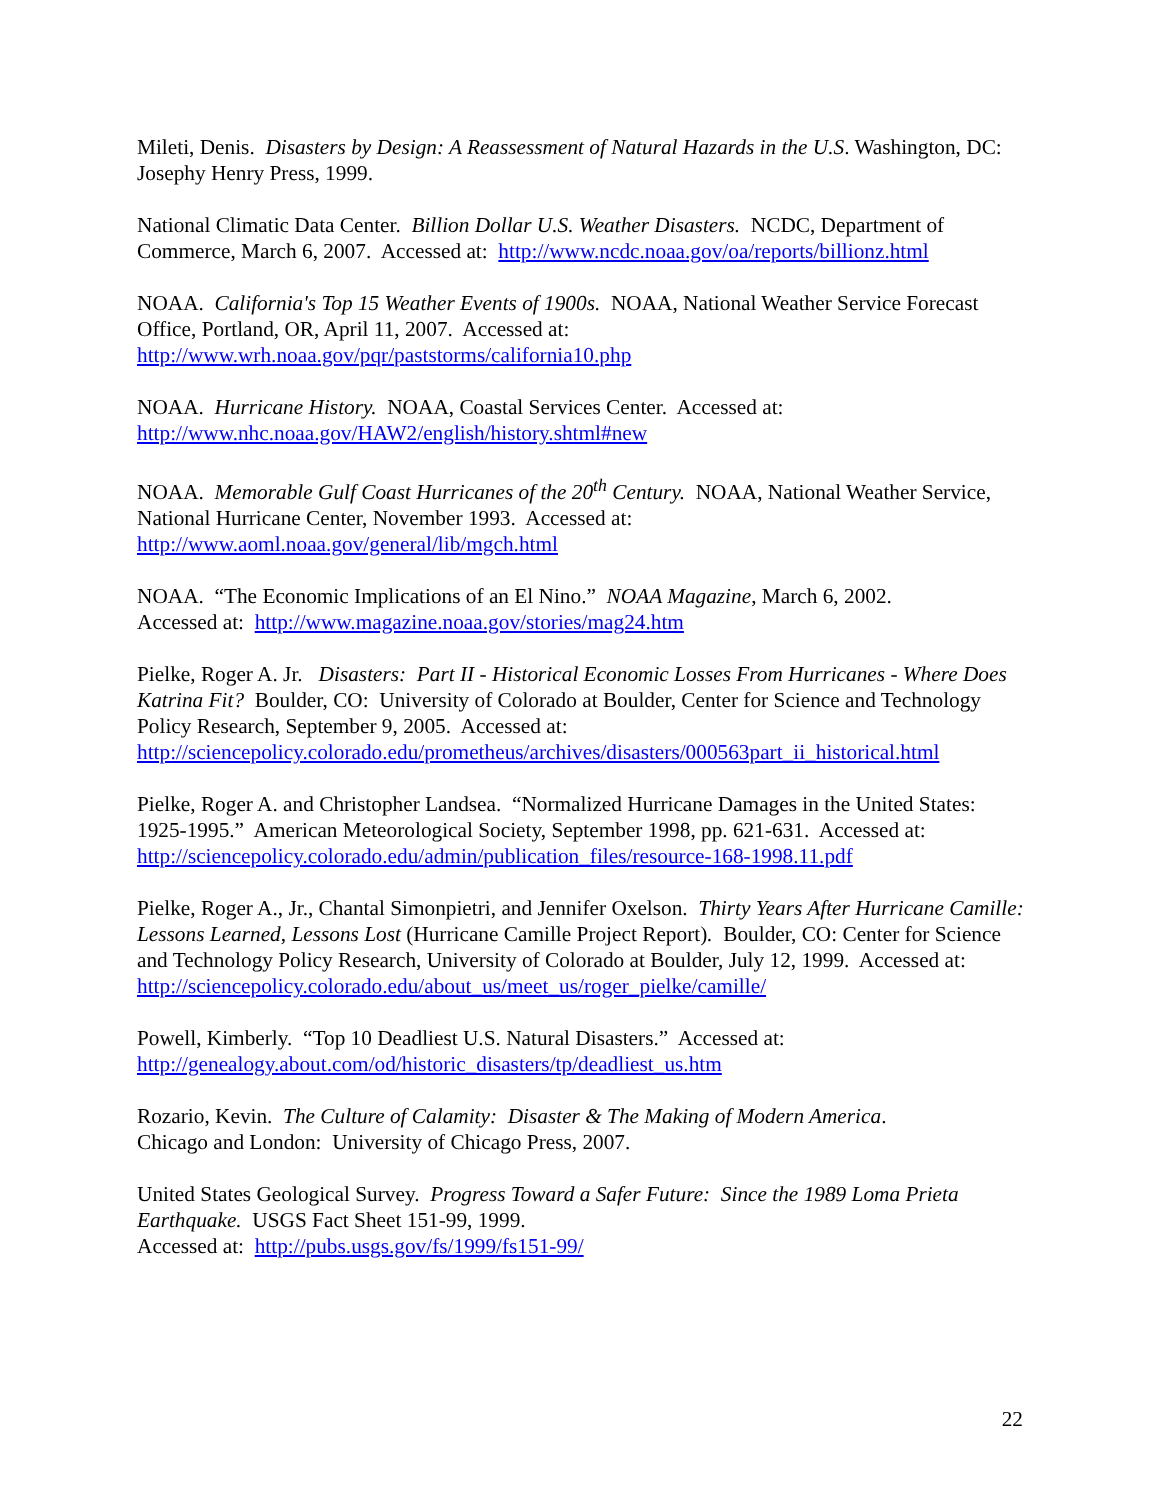Mileti, Denis. Disasters by Design: A Reassessment of Natural Hazards in the U.S. Washington, DC: Josephy Henry Press, 1999.
National Climatic Data Center. Billion Dollar U.S. Weather Disasters. NCDC, Department of Commerce, March 6, 2007. Accessed at: http://www.ncdc.noaa.gov/oa/reports/billionz.html
NOAA. California's Top 15 Weather Events of 1900s. NOAA, National Weather Service Forecast Office, Portland, OR, April 11, 2007. Accessed at:
http://www.wrh.noaa.gov/pqr/paststorms/california10.php
NOAA. Hurricane History. NOAA, Coastal Services Center. Accessed at:
http://www.nhc.noaa.gov/HAW2/english/history.shtml#new
NOAA. Memorable Gulf Coast Hurricanes of the 20<sup>th</sup> Century. NOAA, National Weather Service, National Hurricane Center, November 1993. Accessed at:
http://www.aoml.noaa.gov/general/lib/mgch.html
NOAA. “The Economic Implications of an El Nino.” NOAA Magazine, March 6, 2002.
Accessed at: http://www.magazine.noaa.gov/stories/mag24.htm
Pielke, Roger A. Jr. Disasters: Part II - Historical Economic Losses From Hurricanes - Where Does Katrina Fit? Boulder, CO: University of Colorado at Boulder, Center for Science and Technology Policy Research, September 9, 2005. Accessed at:
http://sciencepolicy.colorado.edu/prometheus/archives/disasters/000563part_ii_historical.html
Pielke, Roger A. and Christopher Landsea. “Normalized Hurricane Damages in the United States: 1925-1995.” American Meteorological Society, September 1998, pp. 621-631. Accessed at: http://sciencepolicy.colorado.edu/admin/publication_files/resource-168-1998.11.pdf
Pielke, Roger A., Jr., Chantal Simonpietri, and Jennifer Oxelson. Thirty Years After Hurricane Camille: Lessons Learned, Lessons Lost (Hurricane Camille Project Report). Boulder, CO: Center for Science and Technology Policy Research, University of Colorado at Boulder, July 12, 1999. Accessed at: http://sciencepolicy.colorado.edu/about_us/meet_us/roger_pielke/camille/
Powell, Kimberly. “Top 10 Deadliest U.S. Natural Disasters.” Accessed at:
http://genealogy.about.com/od/historic_disasters/tp/deadliest_us.htm
Rozario, Kevin. The Culture of Calamity: Disaster & The Making of Modern America.
Chicago and London: University of Chicago Press, 2007.
United States Geological Survey. Progress Toward a Safer Future: Since the 1989 Loma Prieta Earthquake. USGS Fact Sheet 151-99, 1999.
Accessed at: http://pubs.usgs.gov/fs/1999/fs151-99/
22